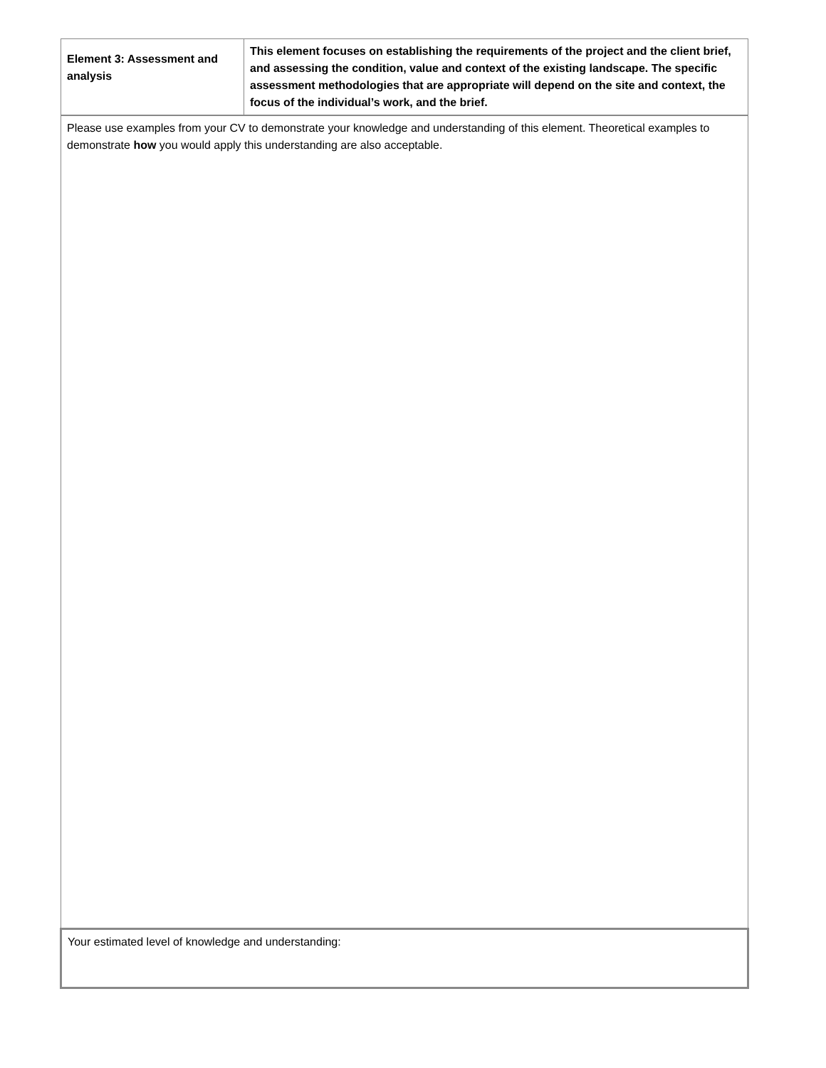| Element 3: Assessment and analysis | This element focuses on establishing the requirements of the project and the client brief, and assessing the condition, value and context of the existing landscape. The specific assessment methodologies that are appropriate will depend on the site and context, the focus of the individual’s work, and the brief. |
| Please use examples from your CV to demonstrate your knowledge and understanding of this element. Theoretical examples to demonstrate how you would apply this understanding are also acceptable. | |
| Your estimated level of knowledge and understanding: | |